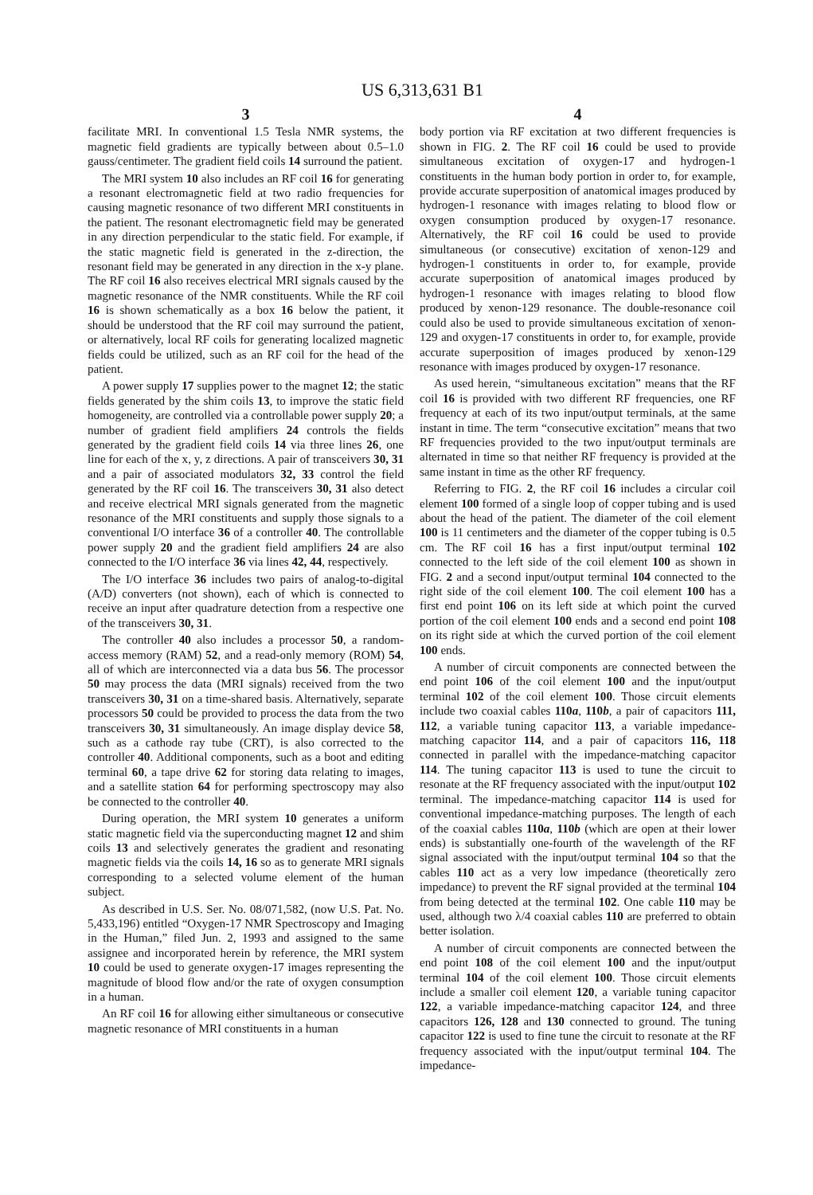US 6,313,631 B1
3
facilitate MRI. In conventional 1.5 Tesla NMR systems, the magnetic field gradients are typically between about 0.5–1.0 gauss/centimeter. The gradient field coils 14 surround the patient.
The MRI system 10 also includes an RF coil 16 for generating a resonant electromagnetic field at two radio frequencies for causing magnetic resonance of two different MRI constituents in the patient. The resonant electromagnetic field may be generated in any direction perpendicular to the static field. For example, if the static magnetic field is generated in the z-direction, the resonant field may be generated in any direction in the x-y plane. The RF coil 16 also receives electrical MRI signals caused by the magnetic resonance of the NMR constituents. While the RF coil 16 is shown schematically as a box 16 below the patient, it should be understood that the RF coil may surround the patient, or alternatively, local RF coils for generating localized magnetic fields could be utilized, such as an RF coil for the head of the patient.
A power supply 17 supplies power to the magnet 12; the static fields generated by the shim coils 13, to improve the static field homogeneity, are controlled via a controllable power supply 20; a number of gradient field amplifiers 24 controls the fields generated by the gradient field coils 14 via three lines 26, one line for each of the x, y, z directions. A pair of transceivers 30, 31 and a pair of associated modulators 32, 33 control the field generated by the RF coil 16. The transceivers 30, 31 also detect and receive electrical MRI signals generated from the magnetic resonance of the MRI constituents and supply those signals to a conventional I/O interface 36 of a controller 40. The controllable power supply 20 and the gradient field amplifiers 24 are also connected to the I/O interface 36 via lines 42, 44, respectively.
The I/O interface 36 includes two pairs of analog-to-digital (A/D) converters (not shown), each of which is connected to receive an input after quadrature detection from a respective one of the transceivers 30, 31.
The controller 40 also includes a processor 50, a random-access memory (RAM) 52, and a read-only memory (ROM) 54, all of which are interconnected via a data bus 56. The processor 50 may process the data (MRI signals) received from the two transceivers 30, 31 on a time-shared basis. Alternatively, separate processors 50 could be provided to process the data from the two transceivers 30, 31 simultaneously. An image display device 58, such as a cathode ray tube (CRT), is also corrected to the controller 40. Additional components, such as a boot and editing terminal 60, a tape drive 62 for storing data relating to images, and a satellite station 64 for performing spectroscopy may also be connected to the controller 40.
During operation, the MRI system 10 generates a uniform static magnetic field via the superconducting magnet 12 and shim coils 13 and selectively generates the gradient and resonating magnetic fields via the coils 14, 16 so as to generate MRI signals corresponding to a selected volume element of the human subject.
As described in U.S. Ser. No. 08/071,582, (now U.S. Pat. No. 5,433,196) entitled “Oxygen-17 NMR Spectroscopy and Imaging in the Human,” filed Jun. 2, 1993 and assigned to the same assignee and incorporated herein by reference, the MRI system 10 could be used to generate oxygen-17 images representing the magnitude of blood flow and/or the rate of oxygen consumption in a human.
An RF coil 16 for allowing either simultaneous or consecutive magnetic resonance of MRI constituents in a human
4
body portion via RF excitation at two different frequencies is shown in FIG. 2. The RF coil 16 could be used to provide simultaneous excitation of oxygen-17 and hydrogen-1 constituents in the human body portion in order to, for example, provide accurate superposition of anatomical images produced by hydrogen-1 resonance with images relating to blood flow or oxygen consumption produced by oxygen-17 resonance. Alternatively, the RF coil 16 could be used to provide simultaneous (or consecutive) excitation of xenon-129 and hydrogen-1 constituents in order to, for example, provide accurate superposition of anatomical images produced by hydrogen-1 resonance with images relating to blood flow produced by xenon-129 resonance. The double-resonance coil could also be used to provide simultaneous excitation of xenon-129 and oxygen-17 constituents in order to, for example, provide accurate superposition of images produced by xenon-129 resonance with images produced by oxygen-17 resonance.
As used herein, “simultaneous excitation” means that the RF coil 16 is provided with two different RF frequencies, one RF frequency at each of its two input/output terminals, at the same instant in time. The term “consecutive excitation” means that two RF frequencies provided to the two input/output terminals are alternated in time so that neither RF frequency is provided at the same instant in time as the other RF frequency.
Referring to FIG. 2, the RF coil 16 includes a circular coil element 100 formed of a single loop of copper tubing and is used about the head of the patient. The diameter of the coil element 100 is 11 centimeters and the diameter of the copper tubing is 0.5 cm. The RF coil 16 has a first input/output terminal 102 connected to the left side of the coil element 100 as shown in FIG. 2 and a second input/output terminal 104 connected to the right side of the coil element 100. The coil element 100 has a first end point 106 on its left side at which point the curved portion of the coil element 100 ends and a second end point 108 on its right side at which the curved portion of the coil element 100 ends.
A number of circuit components are connected between the end point 106 of the coil element 100 and the input/output terminal 102 of the coil element 100. Those circuit elements include two coaxial cables 110a, 110b, a pair of capacitors 111, 112, a variable tuning capacitor 113, a variable impedance-matching capacitor 114, and a pair of capacitors 116, 118 connected in parallel with the impedance-matching capacitor 114. The tuning capacitor 113 is used to tune the circuit to resonate at the RF frequency associated with the input/output 102 terminal. The impedance-matching capacitor 114 is used for conventional impedance-matching purposes. The length of each of the coaxial cables 110a, 110b (which are open at their lower ends) is substantially one-fourth of the wavelength of the RF signal associated with the input/output terminal 104 so that the cables 110 act as a very low impedance (theoretically zero impedance) to prevent the RF signal provided at the terminal 104 from being detected at the terminal 102. One cable 110 may be used, although two λ/4 coaxial cables 110 are preferred to obtain better isolation.
A number of circuit components are connected between the end point 108 of the coil element 100 and the input/output terminal 104 of the coil element 100. Those circuit elements include a smaller coil element 120, a variable tuning capacitor 122, a variable impedance-matching capacitor 124, and three capacitors 126, 128 and 130 connected to ground. The tuning capacitor 122 is used to fine tune the circuit to resonate at the RF frequency associated with the input/output terminal 104. The impedance-